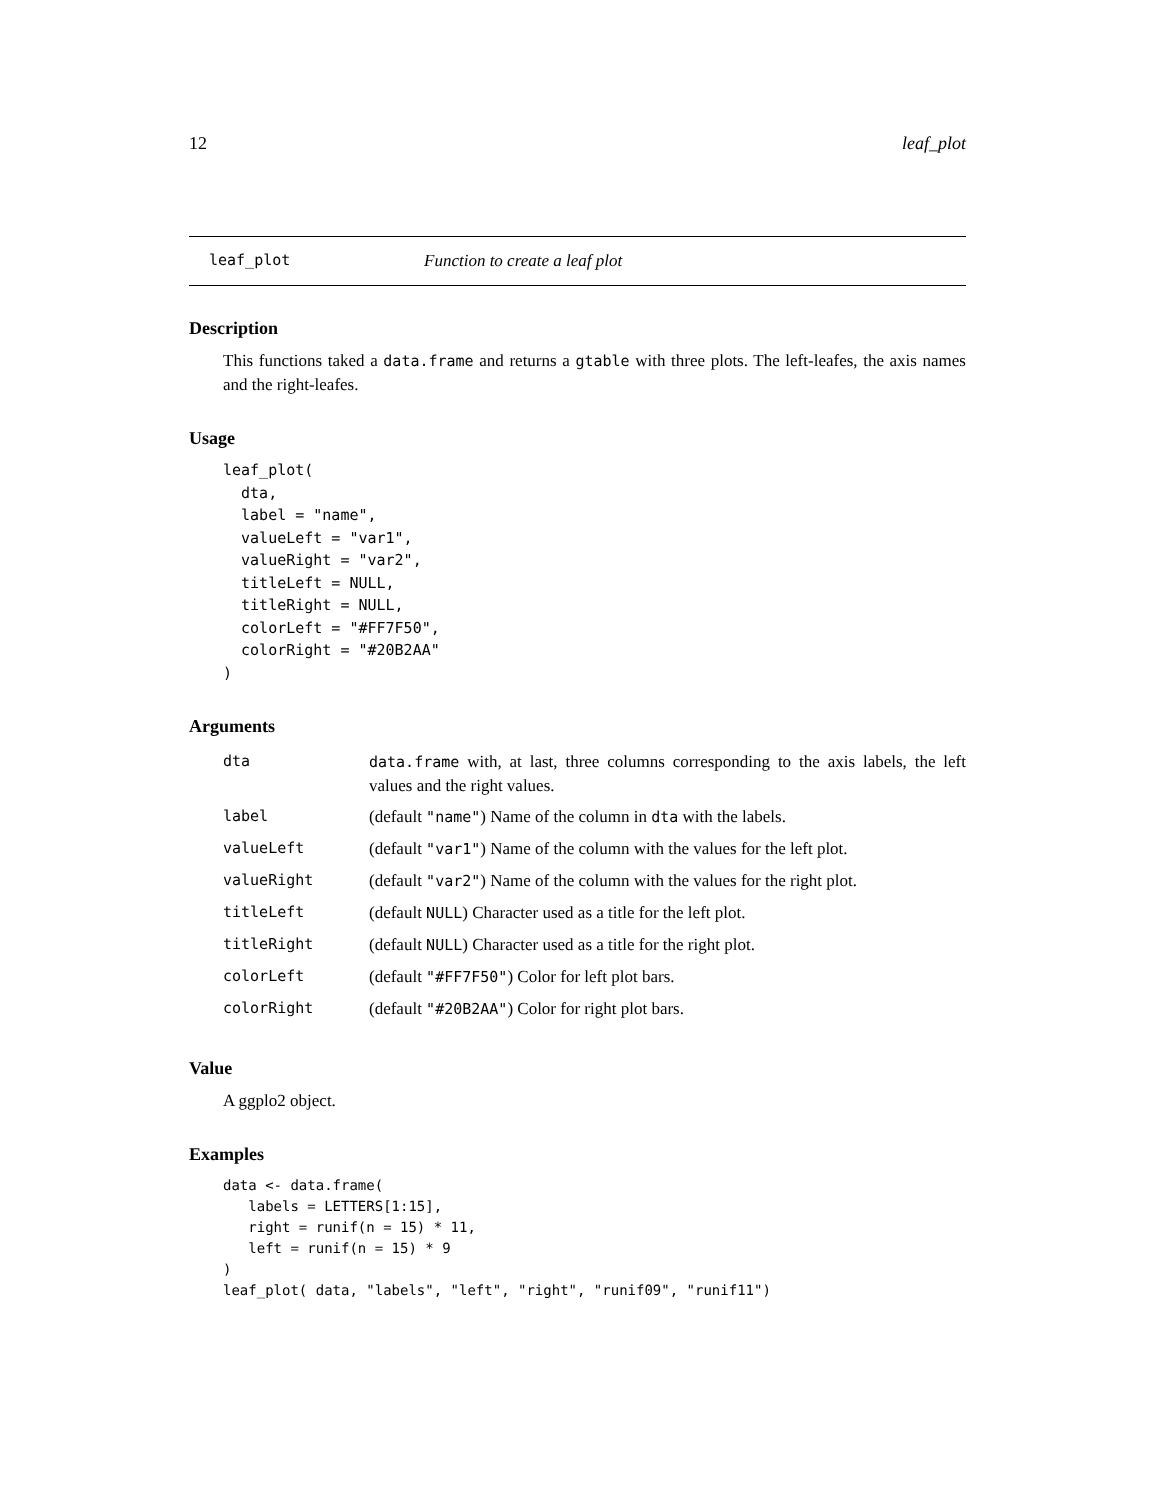12 leaf_plot
leaf_plot Function to create a leaf plot
Description
This functions taked a data.frame and returns a gtable with three plots. The left-leafes, the axis names and the right-leafes.
Usage
leaf_plot(
  dta,
  label = "name",
  valueLeft = "var1",
  valueRight = "var2",
  titleLeft = NULL,
  titleRight = NULL,
  colorLeft = "#FF7F50",
  colorRight = "#20B2AA"
)
Arguments
| dta | data.frame with, at last, three columns corresponding to the axis labels, the left values and the right values. |
| label | (default "name" ) Name of the column in dta with the labels. |
| valueLeft | (default "var1" ) Name of the column with the values for the left plot. |
| valueRight | (default "var2" ) Name of the column with the values for the right plot. |
| titleLeft | (default NULL ) Character used as a title for the left plot. |
| titleRight | (default NULL ) Character used as a title for the right plot. |
| colorLeft | (default "#FF7F50" ) Color for left plot bars. |
| colorRight | (default "#20B2AA" ) Color for right plot bars. |
Value
A ggplo2 object.
Examples
data <- data.frame(
   labels = LETTERS[1:15],
   right = runif(n = 15) * 11,
   left = runif(n = 15) * 9
)
leaf_plot( data, "labels", "left", "right", "runif09", "runif11")